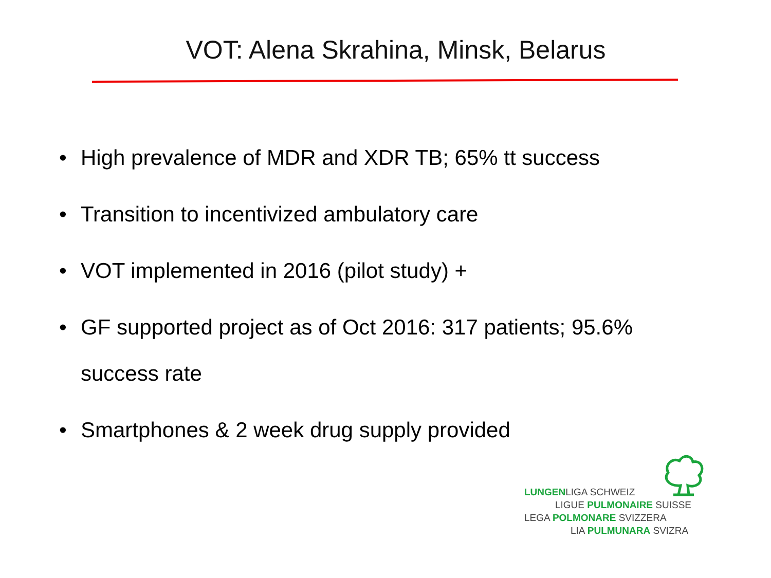VOT: Alena Skrahina, Minsk, Belarus
• High prevalence of MDR and XDR TB; 65% tt success
• Transition to incentivized ambulatory care
• VOT implemented in 2016 (pilot study) +
• GF supported project as of Oct 2016: 317 patients; 95.6% success rate
• Smartphones & 2 week drug supply provided
LUNGENLIGA SCHWEIZ
LIGUE PULMONAIRE SUISSE
LEGA POLMONARE SVIZZERA
LIA PULMUNARA SVIZRA